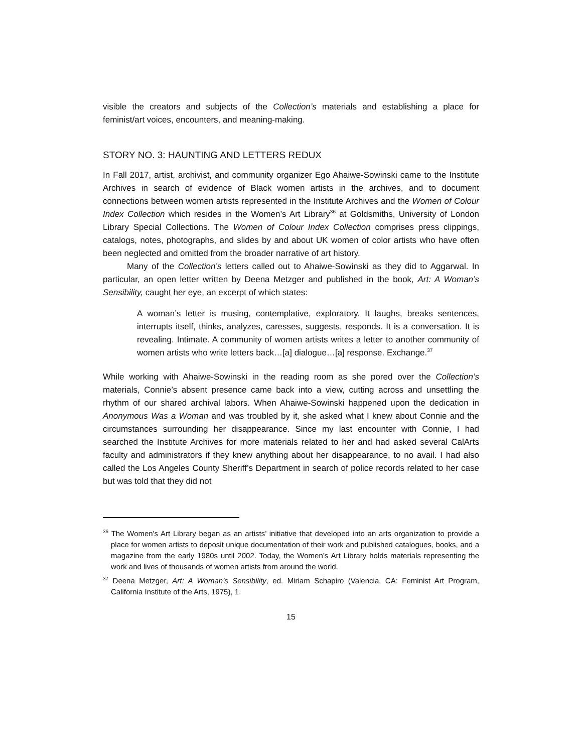visible the creators and subjects of the Collection’s materials and establishing a place for feminist/art voices, encounters, and meaning-making.
STORY NO. 3: HAUNTING AND LETTERS REDUX
In Fall 2017, artist, archivist, and community organizer Ego Ahaiwe-Sowinski came to the Institute Archives in search of evidence of Black women artists in the archives, and to document connections between women artists represented in the Institute Archives and the Women of Colour Index Collection which resides in the Women’s Art Library<sup>36</sup> at Goldsmiths, University of London Library Special Collections. The Women of Colour Index Collection comprises press clippings, catalogs, notes, photographs, and slides by and about UK women of color artists who have often been neglected and omitted from the broader narrative of art history.
Many of the Collection’s letters called out to Ahaiwe-Sowinski as they did to Aggarwal. In particular, an open letter written by Deena Metzger and published in the book, Art: A Woman’s Sensibility, caught her eye, an excerpt of which states:
A woman’s letter is musing, contemplative, exploratory. It laughs, breaks sentences, interrupts itself, thinks, analyzes, caresses, suggests, responds. It is a conversation. It is revealing. Intimate. A community of women artists writes a letter to another community of women artists who write letters back…[a] dialogue…[a] response. Exchange.<sup>37</sup>
While working with Ahaiwe-Sowinski in the reading room as she pored over the Collection’s materials, Connie’s absent presence came back into a view, cutting across and unsettling the rhythm of our shared archival labors. When Ahaiwe-Sowinski happened upon the dedication in Anonymous Was a Woman and was troubled by it, she asked what I knew about Connie and the circumstances surrounding her disappearance. Since my last encounter with Connie, I had searched the Institute Archives for more materials related to her and had asked several CalArts faculty and administrators if they knew anything about her disappearance, to no avail. I had also called the Los Angeles County Sheriff’s Department in search of police records related to her case but was told that they did not
<sup>36</sup> The Women's Art Library began as an artists’ initiative that developed into an arts organization to provide a place for women artists to deposit unique documentation of their work and published catalogues, books, and a magazine from the early 1980s until 2002. Today, the Women’s Art Library holds materials representing the work and lives of thousands of women artists from around the world.
<sup>37</sup> Deena Metzger, Art: A Woman’s Sensibility, ed. Miriam Schapiro (Valencia, CA: Feminist Art Program, California Institute of the Arts, 1975), 1.
15